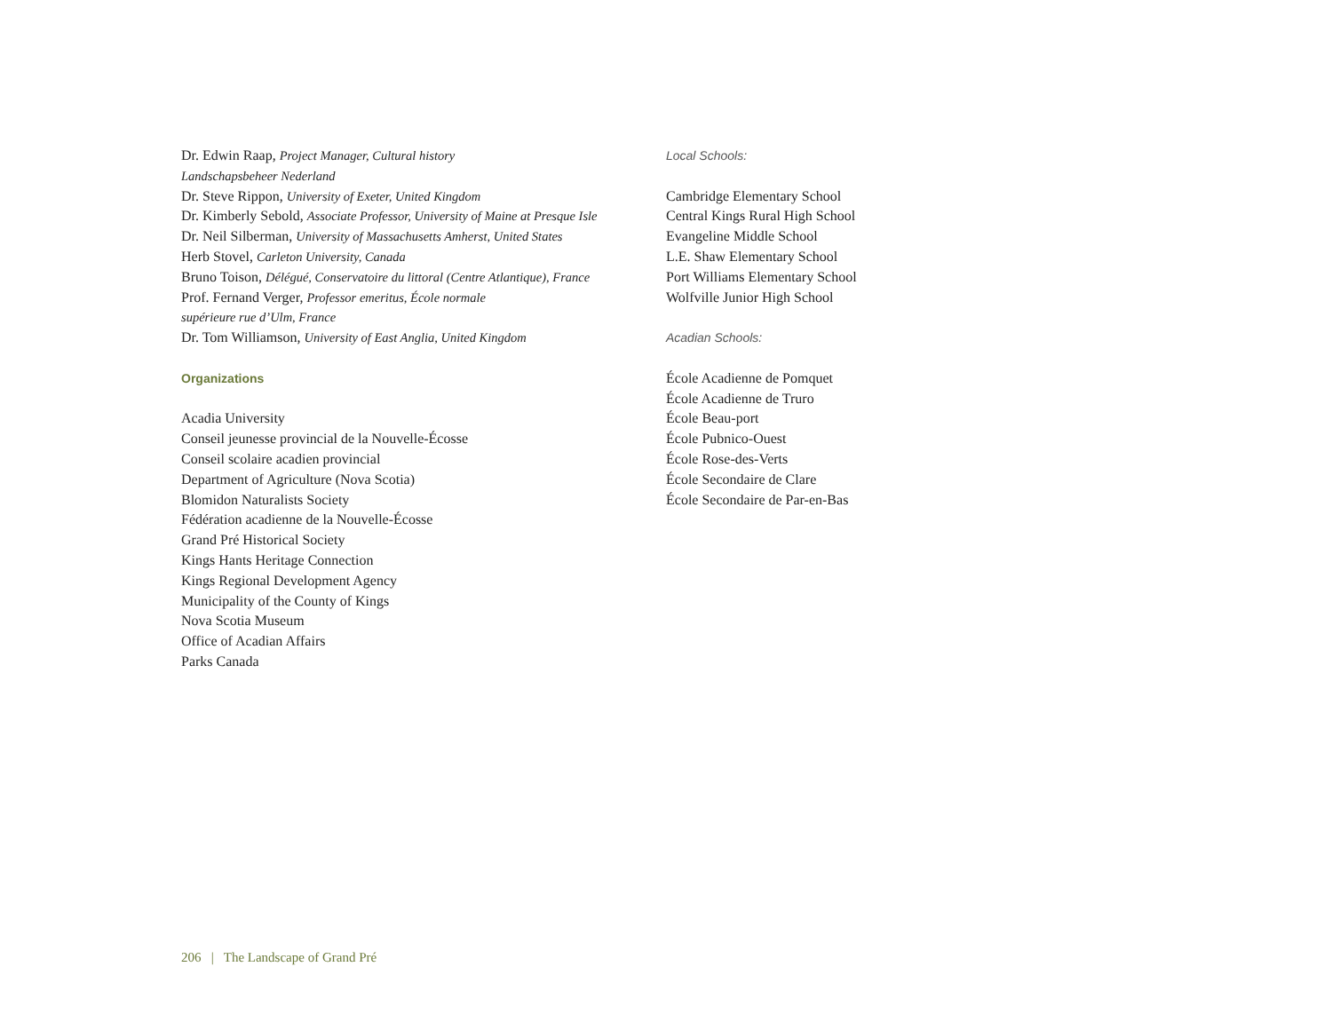Dr. Edwin Raap, Project Manager, Cultural history
Landschapsbeheer Nederland
Dr. Steve Rippon, University of Exeter, United Kingdom
Dr. Kimberly Sebold, Associate Professor, University of Maine at Presque Isle
Dr. Neil Silberman, University of Massachusetts Amherst, United States
Herb Stovel, Carleton University, Canada
Bruno Toison, Délégué, Conservatoire du littoral (Centre Atlantique), France
Prof. Fernand Verger, Professor emeritus, École normale
supérieure rue d’Ulm, France
Dr. Tom Williamson, University of East Anglia, United Kingdom
Organizations
Acadia University
Conseil jeunesse provincial de la Nouvelle-Écosse
Conseil scolaire acadien provincial
Department of Agriculture (Nova Scotia)
Blomidon Naturalists Society
Fédération acadienne de la Nouvelle-Écosse
Grand Pré Historical Society
Kings Hants Heritage Connection
Kings Regional Development Agency
Municipality of the County of Kings
Nova Scotia Museum
Office of Acadian Affairs
Parks Canada
Local Schools:
Cambridge Elementary School
Central Kings Rural High School
Evangeline Middle School
L.E. Shaw Elementary School
Port Williams Elementary School
Wolfville Junior High School
Acadian Schools:
École Acadienne de Pomquet
École Acadienne de Truro
École Beau-port
École Pubnico-Ouest
École Rose-des-Verts
École Secondaire de Clare
École Secondaire de Par-en-Bas
206 | The Landscape of Grand Pré